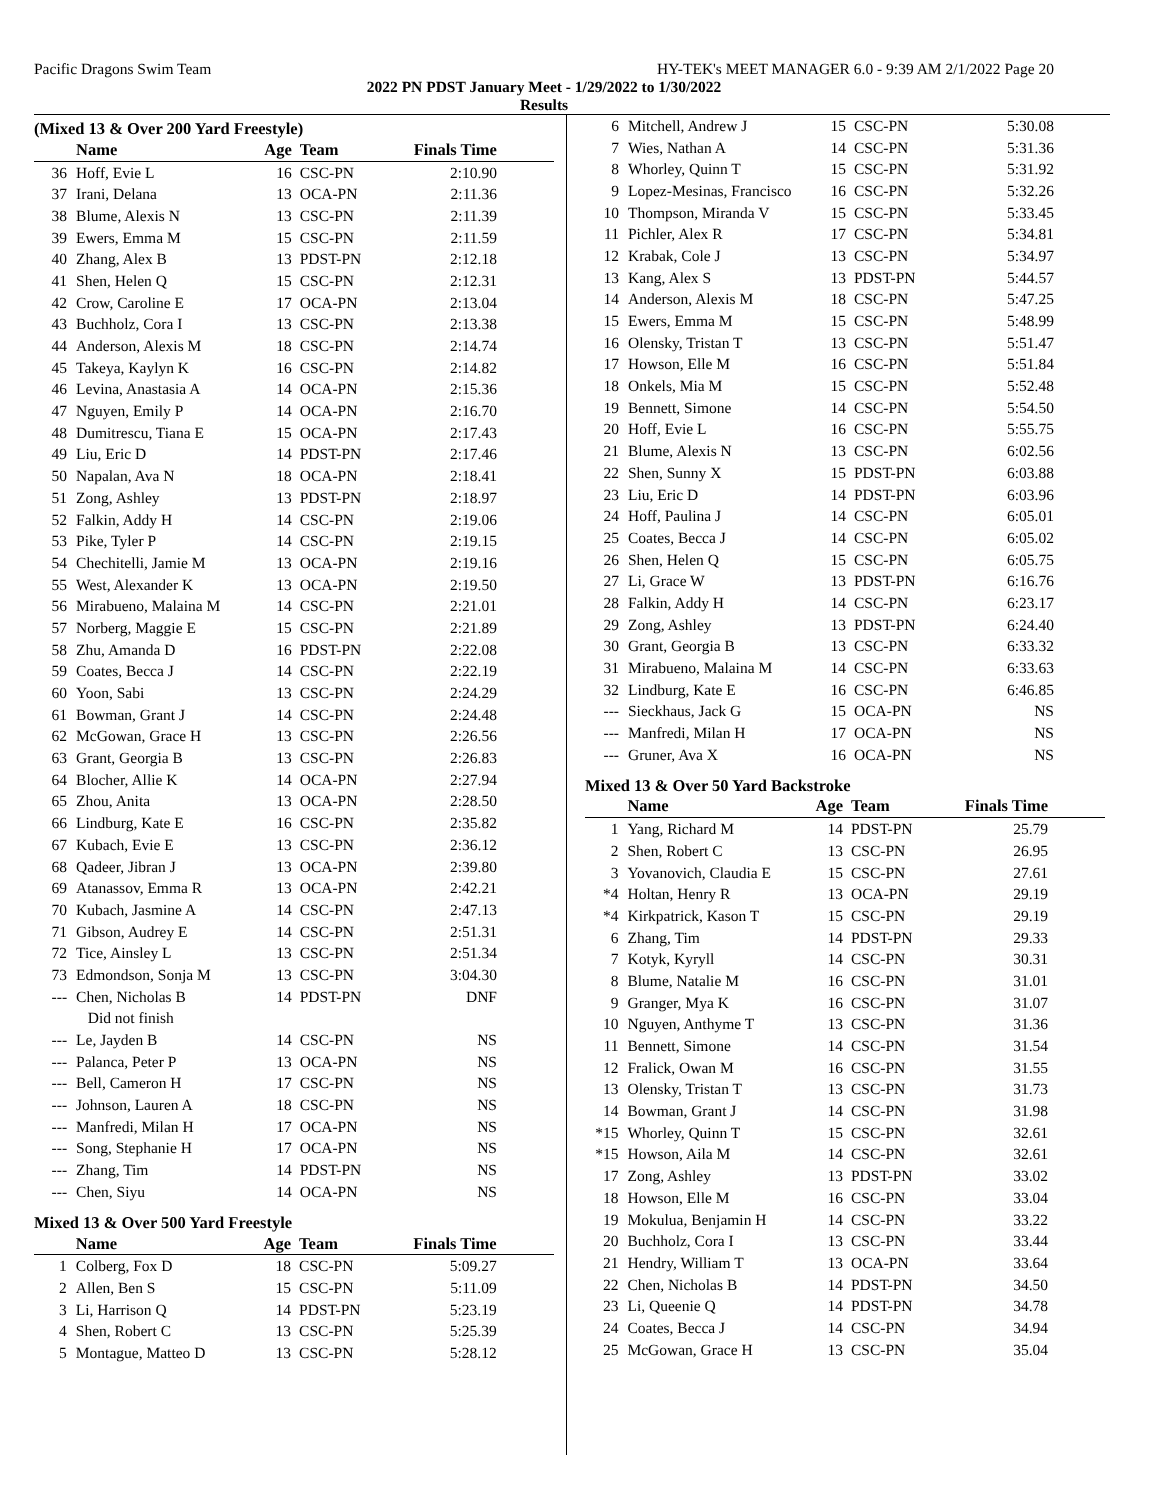Pacific Dragons Swim Team HY-TEK's MEET MANAGER 6.0 - 9:39 AM 2/1/2022 Page 20
2022 PN PDST January Meet - 1/29/2022 to 1/30/2022
Results
(Mixed 13 & Over 200 Yard Freestyle)
| | Name | Age | Team | Finals Time | |
| --- | --- | --- | --- | --- | --- |
| 36 | Hoff, Evie L | 16 | CSC-PN | 2:10.90 | |
| 37 | Irani, Delana | 13 | OCA-PN | 2:11.36 | |
| 38 | Blume, Alexis N | 13 | CSC-PN | 2:11.39 | |
| 39 | Ewers, Emma M | 15 | CSC-PN | 2:11.59 | |
| 40 | Zhang, Alex B | 13 | PDST-PN | 2:12.18 | |
| 41 | Shen, Helen Q | 15 | CSC-PN | 2:12.31 | |
| 42 | Crow, Caroline E | 17 | OCA-PN | 2:13.04 | |
| 43 | Buchholz, Cora I | 13 | CSC-PN | 2:13.38 | |
| 44 | Anderson, Alexis M | 18 | CSC-PN | 2:14.74 | |
| 45 | Takeya, Kaylyn K | 16 | CSC-PN | 2:14.82 | |
| 46 | Levina, Anastasia A | 14 | OCA-PN | 2:15.36 | |
| 47 | Nguyen, Emily P | 14 | OCA-PN | 2:16.70 | |
| 48 | Dumitrescu, Tiana E | 15 | OCA-PN | 2:17.43 | |
| 49 | Liu, Eric D | 14 | PDST-PN | 2:17.46 | |
| 50 | Napalan, Ava N | 18 | OCA-PN | 2:18.41 | |
| 51 | Zong, Ashley | 13 | PDST-PN | 2:18.97 | |
| 52 | Falkin, Addy H | 14 | CSC-PN | 2:19.06 | |
| 53 | Pike, Tyler P | 14 | CSC-PN | 2:19.15 | |
| 54 | Chechitelli, Jamie M | 13 | OCA-PN | 2:19.16 | |
| 55 | West, Alexander K | 13 | OCA-PN | 2:19.50 | |
| 56 | Mirabueno, Malaina M | 14 | CSC-PN | 2:21.01 | |
| 57 | Norberg, Maggie E | 15 | CSC-PN | 2:21.89 | |
| 58 | Zhu, Amanda D | 16 | PDST-PN | 2:22.08 | |
| 59 | Coates, Becca J | 14 | CSC-PN | 2:22.19 | |
| 60 | Yoon, Sabi | 13 | CSC-PN | 2:24.29 | |
| 61 | Bowman, Grant J | 14 | CSC-PN | 2:24.48 | |
| 62 | McGowan, Grace H | 13 | CSC-PN | 2:26.56 | |
| 63 | Grant, Georgia B | 13 | CSC-PN | 2:26.83 | |
| 64 | Blocher, Allie K | 14 | OCA-PN | 2:27.94 | |
| 65 | Zhou, Anita | 13 | OCA-PN | 2:28.50 | |
| 66 | Lindburg, Kate E | 16 | CSC-PN | 2:35.82 | |
| 67 | Kubach, Evie E | 13 | CSC-PN | 2:36.12 | |
| 68 | Qadeer, Jibran J | 13 | OCA-PN | 2:39.80 | |
| 69 | Atanassov, Emma R | 13 | OCA-PN | 2:42.21 | |
| 70 | Kubach, Jasmine A | 14 | CSC-PN | 2:47.13 | |
| 71 | Gibson, Audrey E | 14 | CSC-PN | 2:51.31 | |
| 72 | Tice, Ainsley L | 13 | CSC-PN | 2:51.34 | |
| 73 | Edmondson, Sonja M | 13 | CSC-PN | 3:04.30 | |
| --- | Chen, Nicholas B | 14 | PDST-PN | DNF | |
| | Did not finish | | | | |
| --- | Le, Jayden B | 14 | CSC-PN | NS | |
| --- | Palanca, Peter P | 13 | OCA-PN | NS | |
| --- | Bell, Cameron H | 17 | CSC-PN | NS | |
| --- | Johnson, Lauren A | 18 | CSC-PN | NS | |
| --- | Manfredi, Milan H | 17 | OCA-PN | NS | |
| --- | Song, Stephanie H | 17 | OCA-PN | NS | |
| --- | Zhang, Tim | 14 | PDST-PN | NS | |
| --- | Chen, Siyu | 14 | OCA-PN | NS | |
Mixed 13 & Over 500 Yard Freestyle
| | Name | Age | Team | Finals Time | |
| --- | --- | --- | --- | --- | --- |
| 1 | Colberg, Fox D | 18 | CSC-PN | 5:09.27 | |
| 2 | Allen, Ben S | 15 | CSC-PN | 5:11.09 | |
| 3 | Li, Harrison Q | 14 | PDST-PN | 5:23.19 | |
| 4 | Shen, Robert C | 13 | CSC-PN | 5:25.39 | |
| 5 | Montague, Matteo D | 13 | CSC-PN | 5:28.12 | |
| 6 | Mitchell, Andrew J | 15 | CSC-PN | 5:30.08 |
| 7 | Wies, Nathan A | 14 | CSC-PN | 5:31.36 |
| 8 | Whorley, Quinn T | 15 | CSC-PN | 5:31.92 |
| 9 | Lopez-Mesinas, Francisco | 16 | CSC-PN | 5:32.26 |
| 10 | Thompson, Miranda V | 15 | CSC-PN | 5:33.45 |
| 11 | Pichler, Alex R | 17 | CSC-PN | 5:34.81 |
| 12 | Krabak, Cole J | 13 | CSC-PN | 5:34.97 |
| 13 | Kang, Alex S | 13 | PDST-PN | 5:44.57 |
| 14 | Anderson, Alexis M | 18 | CSC-PN | 5:47.25 |
| 15 | Ewers, Emma M | 15 | CSC-PN | 5:48.99 |
| 16 | Olensky, Tristan T | 13 | CSC-PN | 5:51.47 |
| 17 | Howson, Elle M | 16 | CSC-PN | 5:51.84 |
| 18 | Onkels, Mia M | 15 | CSC-PN | 5:52.48 |
| 19 | Bennett, Simone | 14 | CSC-PN | 5:54.50 |
| 20 | Hoff, Evie L | 16 | CSC-PN | 5:55.75 |
| 21 | Blume, Alexis N | 13 | CSC-PN | 6:02.56 |
| 22 | Shen, Sunny X | 15 | PDST-PN | 6:03.88 |
| 23 | Liu, Eric D | 14 | PDST-PN | 6:03.96 |
| 24 | Hoff, Paulina J | 14 | CSC-PN | 6:05.01 |
| 25 | Coates, Becca J | 14 | CSC-PN | 6:05.02 |
| 26 | Shen, Helen Q | 15 | CSC-PN | 6:05.75 |
| 27 | Li, Grace W | 13 | PDST-PN | 6:16.76 |
| 28 | Falkin, Addy H | 14 | CSC-PN | 6:23.17 |
| 29 | Zong, Ashley | 13 | PDST-PN | 6:24.40 |
| 30 | Grant, Georgia B | 13 | CSC-PN | 6:33.32 |
| 31 | Mirabueno, Malaina M | 14 | CSC-PN | 6:33.63 |
| 32 | Lindburg, Kate E | 16 | CSC-PN | 6:46.85 |
| --- | Sieckhaus, Jack G | 15 | OCA-PN | NS |
| --- | Manfredi, Milan H | 17 | OCA-PN | NS |
| --- | Gruner, Ava X | 16 | OCA-PN | NS |
Mixed 13 & Over 50 Yard Backstroke
| | Name | Age | Team | Finals Time | |
| --- | --- | --- | --- | --- | --- |
| 1 | Yang, Richard M | 14 | PDST-PN | 25.79 | |
| 2 | Shen, Robert C | 13 | CSC-PN | 26.95 | |
| 3 | Yovanovich, Claudia E | 15 | CSC-PN | 27.61 | |
| *4 | Holtan, Henry R | 13 | OCA-PN | 29.19 | |
| *4 | Kirkpatrick, Kason T | 15 | CSC-PN | 29.19 | |
| 6 | Zhang, Tim | 14 | PDST-PN | 29.33 | |
| 7 | Kotyk, Kyryll | 14 | CSC-PN | 30.31 | |
| 8 | Blume, Natalie M | 16 | CSC-PN | 31.01 | |
| 9 | Granger, Mya K | 16 | CSC-PN | 31.07 | |
| 10 | Nguyen, Anthyme T | 13 | CSC-PN | 31.36 | |
| 11 | Bennett, Simone | 14 | CSC-PN | 31.54 | |
| 12 | Fralick, Owan M | 16 | CSC-PN | 31.55 | |
| 13 | Olensky, Tristan T | 13 | CSC-PN | 31.73 | |
| 14 | Bowman, Grant J | 14 | CSC-PN | 31.98 | |
| *15 | Whorley, Quinn T | 15 | CSC-PN | 32.61 | |
| *15 | Howson, Aila M | 14 | CSC-PN | 32.61 | |
| 17 | Zong, Ashley | 13 | PDST-PN | 33.02 | |
| 18 | Howson, Elle M | 16 | CSC-PN | 33.04 | |
| 19 | Mokulua, Benjamin H | 14 | CSC-PN | 33.22 | |
| 20 | Buchholz, Cora I | 13 | CSC-PN | 33.44 | |
| 21 | Hendry, William T | 13 | OCA-PN | 33.64 | |
| 22 | Chen, Nicholas B | 14 | PDST-PN | 34.50 | |
| 23 | Li, Queenie Q | 14 | PDST-PN | 34.78 | |
| 24 | Coates, Becca J | 14 | CSC-PN | 34.94 | |
| 25 | McGowan, Grace H | 13 | CSC-PN | 35.04 | |